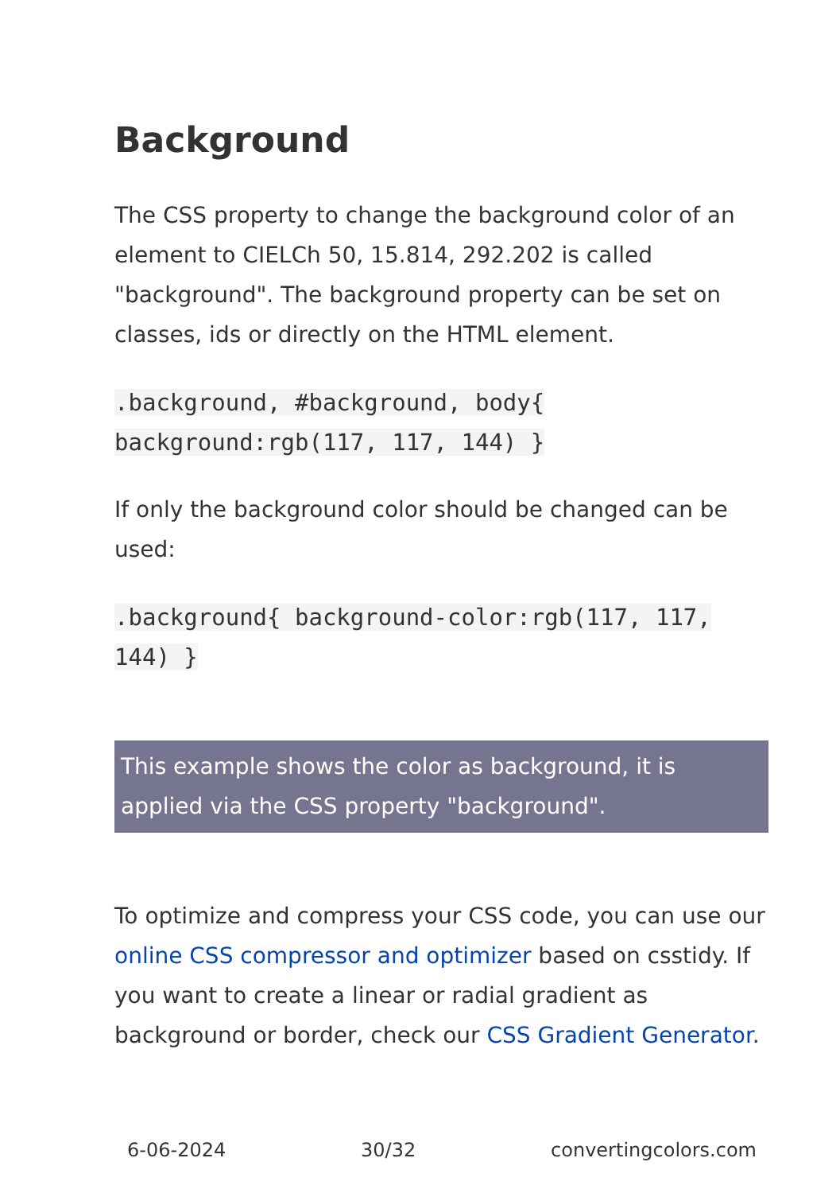Background
The CSS property to change the background color of an element to CIELCh 50, 15.814, 292.202 is called "background". The background property can be set on classes, ids or directly on the HTML element.
.background, #background, body{ background:rgb(117, 117, 144) }
If only the background color should be changed can be used:
.background{ background-color:rgb(117, 117, 144) }
This example shows the color as background, it is applied via the CSS property "background".
To optimize and compress your CSS code, you can use our online CSS compressor and optimizer based on csstidy. If you want to create a linear or radial gradient as background or border, check our CSS Gradient Generator.
6-06-2024 30/32 convertingcolors.com